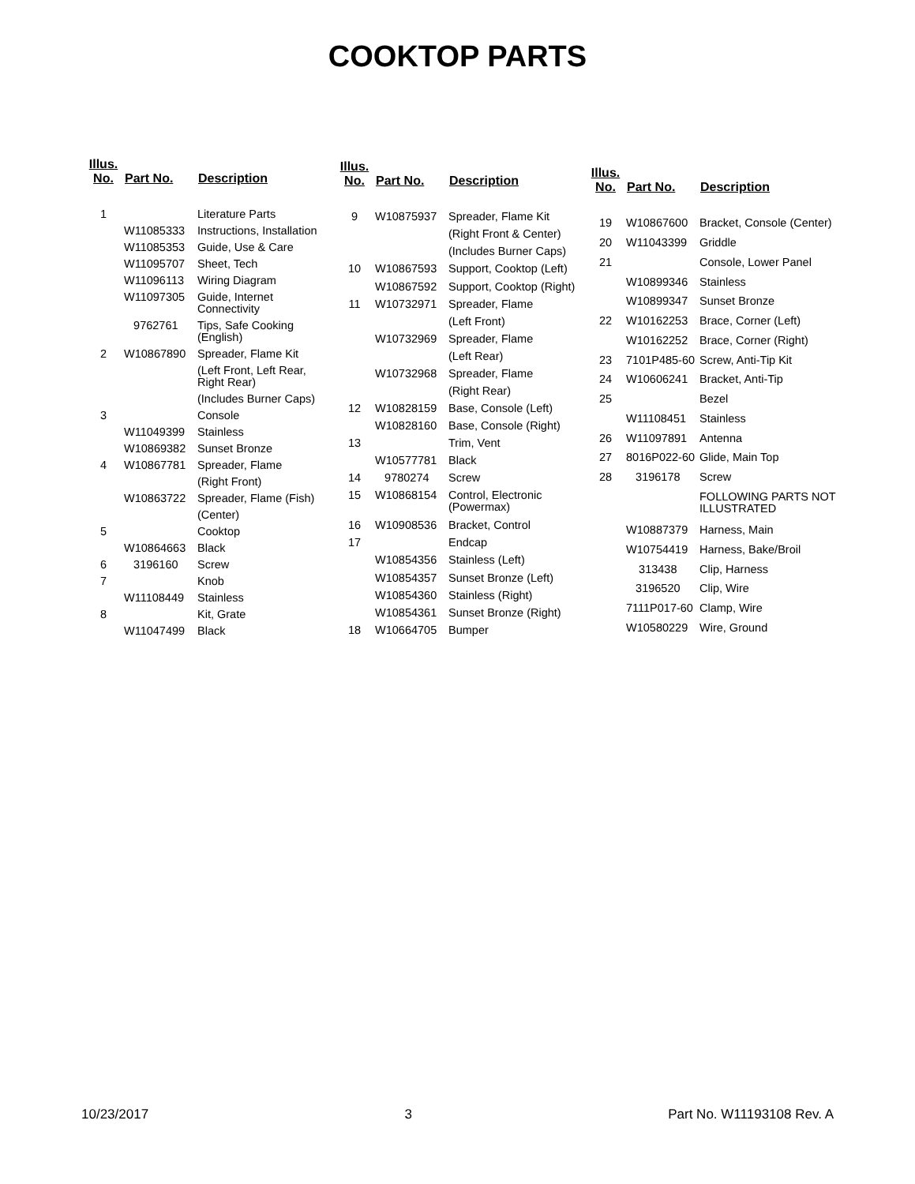COOKTOP PARTS
| Illus. No. | Part No. | Description |
| --- | --- | --- |
| 1 | | Literature Parts |
| | W11085333 | Instructions, Installation |
| | W11085353 | Guide, Use & Care |
| | W11095707 | Sheet, Tech |
| | W11096113 | Wiring Diagram |
| | W11097305 | Guide, Internet Connectivity |
| | 9762761 | Tips, Safe Cooking (English) |
| 2 | W10867890 | Spreader, Flame Kit |
| | | (Left Front, Left Rear, Right Rear) |
| | | (Includes Burner Caps) |
| 3 | | Console |
| | W11049399 | Stainless |
| | W10869382 | Sunset Bronze |
| 4 | W10867781 | Spreader, Flame |
| | | (Right Front) |
| | W10863722 | Spreader, Flame (Fish) |
| | | (Center) |
| 5 | | Cooktop |
| | W10864663 | Black |
| 6 | 3196160 | Screw |
| 7 | | Knob |
| | W11108449 | Stainless |
| 8 | | Kit, Grate |
| | W11047499 | Black |
| Illus. No. | Part No. | Description |
| --- | --- | --- |
| 9 | W10875937 | Spreader, Flame Kit |
| | | (Right Front & Center) |
| | | (Includes Burner Caps) |
| 10 | W10867593 | Support, Cooktop (Left) |
| | W10867592 | Support, Cooktop (Right) |
| 11 | W10732971 | Spreader, Flame |
| | | (Left Front) |
| | W10732969 | Spreader, Flame |
| | | (Left Rear) |
| | W10732968 | Spreader, Flame |
| | | (Right Rear) |
| 12 | W10828159 | Base, Console (Left) |
| | W10828160 | Base, Console (Right) |
| 13 | | Trim, Vent |
| | W10577781 | Black |
| 14 | 9780274 | Screw |
| 15 | W10868154 | Control, Electronic (Powermax) |
| 16 | W10908536 | Bracket, Control |
| 17 | | Endcap |
| | W10854356 | Stainless (Left) |
| | W10854357 | Sunset Bronze (Left) |
| | W10854360 | Stainless (Right) |
| | W10854361 | Sunset Bronze (Right) |
| 18 | W10664705 | Bumper |
| Illus. No. | Part No. | Description |
| --- | --- | --- |
| 19 | W10867600 | Bracket, Console (Center) |
| 20 | W11043399 | Griddle |
| 21 | | Console, Lower Panel |
| | W10899346 | Stainless |
| | W10899347 | Sunset Bronze |
| 22 | W10162253 | Brace, Corner (Left) |
| | W10162252 | Brace, Corner (Right) |
| 23 | 7101P485-60 | Screw, Anti-Tip Kit |
| 24 | W10606241 | Bracket, Anti-Tip |
| 25 | | Bezel |
| | W11108451 | Stainless |
| 26 | W11097891 | Antenna |
| 27 | 8016P022-60 | Glide, Main Top |
| 28 | 3196178 | Screw |
| | | FOLLOWING PARTS NOT ILLUSTRATED |
| | W10887379 | Harness, Main |
| | W10754419 | Harness, Bake/Broil |
| | 313438 | Clip, Harness |
| | 3196520 | Clip, Wire |
| | 7111P017-60 | Clamp, Wire |
| | W10580229 | Wire, Ground |
10/23/2017 3 Part No. W11193108 Rev. A